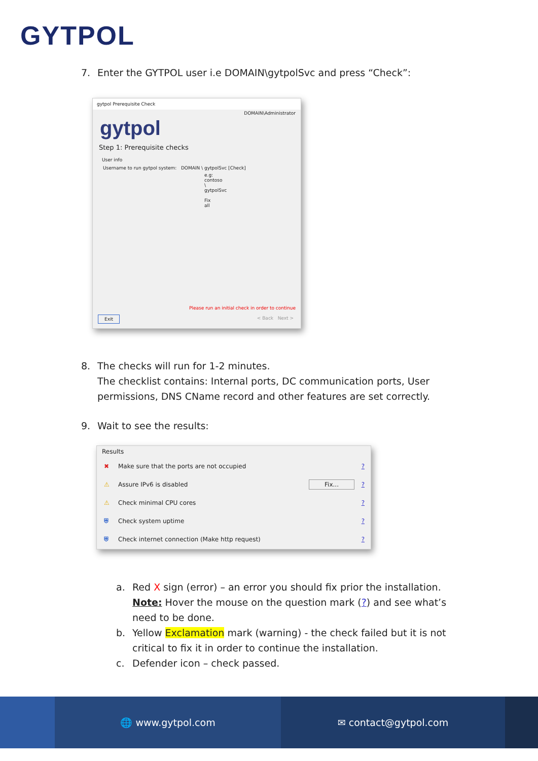GYTPOL
7. Enter the GYTPOL user i.e DOMAIN\gytpolSvc and press “Check”:
gytpol Prerequisite Check
DOMAIN\Administrator
gytpol
Step 1: Prerequisite checks
User info
Username to run gytpol system: DOMAIN \ gytpolSvc [Check]
e.g: contoso \ gytpolSvc Fix all
Please run an initial check in order to continue
Exit < Back Next >
8. The checks will run for 1-2 minutes.
The checklist contains: Internal ports, DC communication ports, User permissions, DNS CName record and other features are set correctly.
9. Wait to see the results:
Results
✖ Make sure that the ports are not occupied? ⚠ Assure IPv6 is disabled
Fix...? ⚠ Check minimal CPU cores? ⛨ Check system uptime? ⛨ Check internet connection (Make http request)?
a. Red X sign (error) – an error you should fix prior the installation.
Note: Hover the mouse on the question mark (?) and see what’s need to be done.
b. Yellow Exclamation mark (warning) - the check failed but it is not
critical to fix it in order to continue the installation.
c. Defender icon – check passed.
🌐 www.gytpol.com ✉ contact@gytpol.com